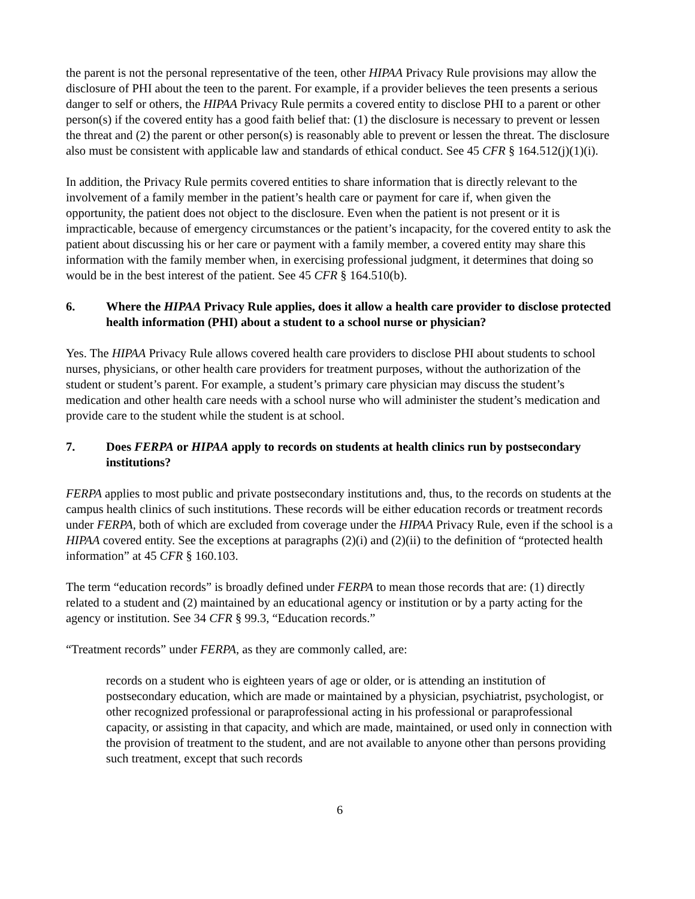the parent is not the personal representative of the teen, other HIPAA Privacy Rule provisions may allow the disclosure of PHI about the teen to the parent. For example, if a provider believes the teen presents a serious danger to self or others, the HIPAA Privacy Rule permits a covered entity to disclose PHI to a parent or other person(s) if the covered entity has a good faith belief that: (1) the disclosure is necessary to prevent or lessen the threat and (2) the parent or other person(s) is reasonably able to prevent or lessen the threat. The disclosure also must be consistent with applicable law and standards of ethical conduct. See 45 CFR § 164.512(j)(1)(i).
In addition, the Privacy Rule permits covered entities to share information that is directly relevant to the involvement of a family member in the patient’s health care or payment for care if, when given the opportunity, the patient does not object to the disclosure. Even when the patient is not present or it is impracticable, because of emergency circumstances or the patient’s incapacity, for the covered entity to ask the patient about discussing his or her care or payment with a family member, a covered entity may share this information with the family member when, in exercising professional judgment, it determines that doing so would be in the best interest of the patient. See 45 CFR § 164.510(b).
6. Where the HIPAA Privacy Rule applies, does it allow a health care provider to disclose protected health information (PHI) about a student to a school nurse or physician?
Yes. The HIPAA Privacy Rule allows covered health care providers to disclose PHI about students to school nurses, physicians, or other health care providers for treatment purposes, without the authorization of the student or student’s parent. For example, a student’s primary care physician may discuss the student’s medication and other health care needs with a school nurse who will administer the student’s medication and provide care to the student while the student is at school.
7. Does FERPA or HIPAA apply to records on students at health clinics run by postsecondary institutions?
FERPA applies to most public and private postsecondary institutions and, thus, to the records on students at the campus health clinics of such institutions. These records will be either education records or treatment records under FERPA, both of which are excluded from coverage under the HIPAA Privacy Rule, even if the school is a HIPAA covered entity. See the exceptions at paragraphs (2)(i) and (2)(ii) to the definition of “protected health information” at 45 CFR § 160.103.
The term “education records” is broadly defined under FERPA to mean those records that are: (1) directly related to a student and (2) maintained by an educational agency or institution or by a party acting for the agency or institution. See 34 CFR § 99.3, “Education records.”
“Treatment records” under FERPA, as they are commonly called, are:
records on a student who is eighteen years of age or older, or is attending an institution of postsecondary education, which are made or maintained by a physician, psychiatrist, psychologist, or other recognized professional or paraprofessional acting in his professional or paraprofessional capacity, or assisting in that capacity, and which are made, maintained, or used only in connection with the provision of treatment to the student, and are not available to anyone other than persons providing such treatment, except that such records
6